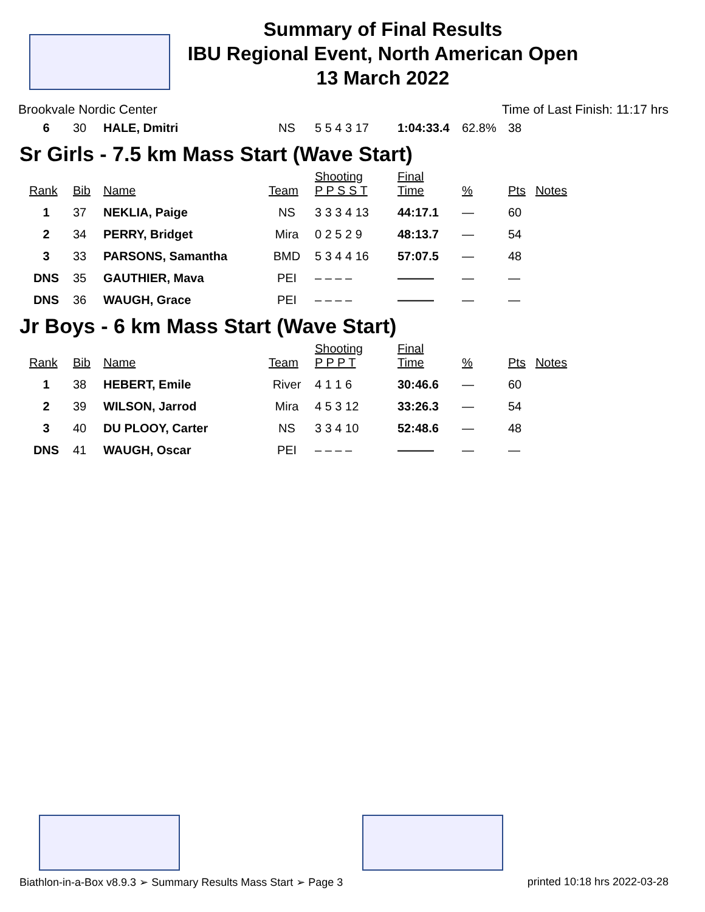Summary of Final Results
IBU Regional Event, North American Open
13 March 2022
Brookvale Nordic Center Time of Last Finish: 11:17 hrs
| 6 | 30 | HALE, Dmitri | NS | 5 5 4 3 17 | 1:04:33.4 | 62.8% | 38 |
Sr Girls - 7.5 km Mass Start (Wave Start)
| Rank | Bib | Name | Team | Shooting P P S S T | Final Time | % | Pts | Notes |
| --- | --- | --- | --- | --- | --- | --- | --- | --- |
| 1 | 37 | NEKLIA, Paige | NS | 3 3 3 4 13 | 44:17.1 | — | 60 | |
| 2 | 34 | PERRY, Bridget | Mira | 0 2 5 2 9 | 48:13.7 | — | 54 | |
| 3 | 33 | PARSONS, Samantha | BMD | 5 3 4 4 16 | 57:07.5 | — | 48 | |
| DNS | 35 | GAUTHIER, Mava | PEI | – – – – | ——— | — | — | |
| DNS | 36 | WAUGH, Grace | PEI | – – – – | ——— | — | — | |
Jr Boys - 6 km Mass Start (Wave Start)
| Rank | Bib | Name | Team | Shooting P P P T | Final Time | % | Pts | Notes |
| --- | --- | --- | --- | --- | --- | --- | --- | --- |
| 1 | 38 | HEBERT, Emile | River | 4 1 1 6 | 30:46.6 | — | 60 | |
| 2 | 39 | WILSON, Jarrod | Mira | 4 5 3 12 | 33:26.3 | — | 54 | |
| 3 | 40 | DU PLOOY, Carter | NS | 3 3 4 10 | 52:48.6 | — | 48 | |
| DNS | 41 | WAUGH, Oscar | PEI | – – – – | ——— | — | — | |
Biathlon-in-a-Box v8.9.3 ➢ Summary Results Mass Start ➢ Page 3 printed 10:18 hrs 2022-03-28